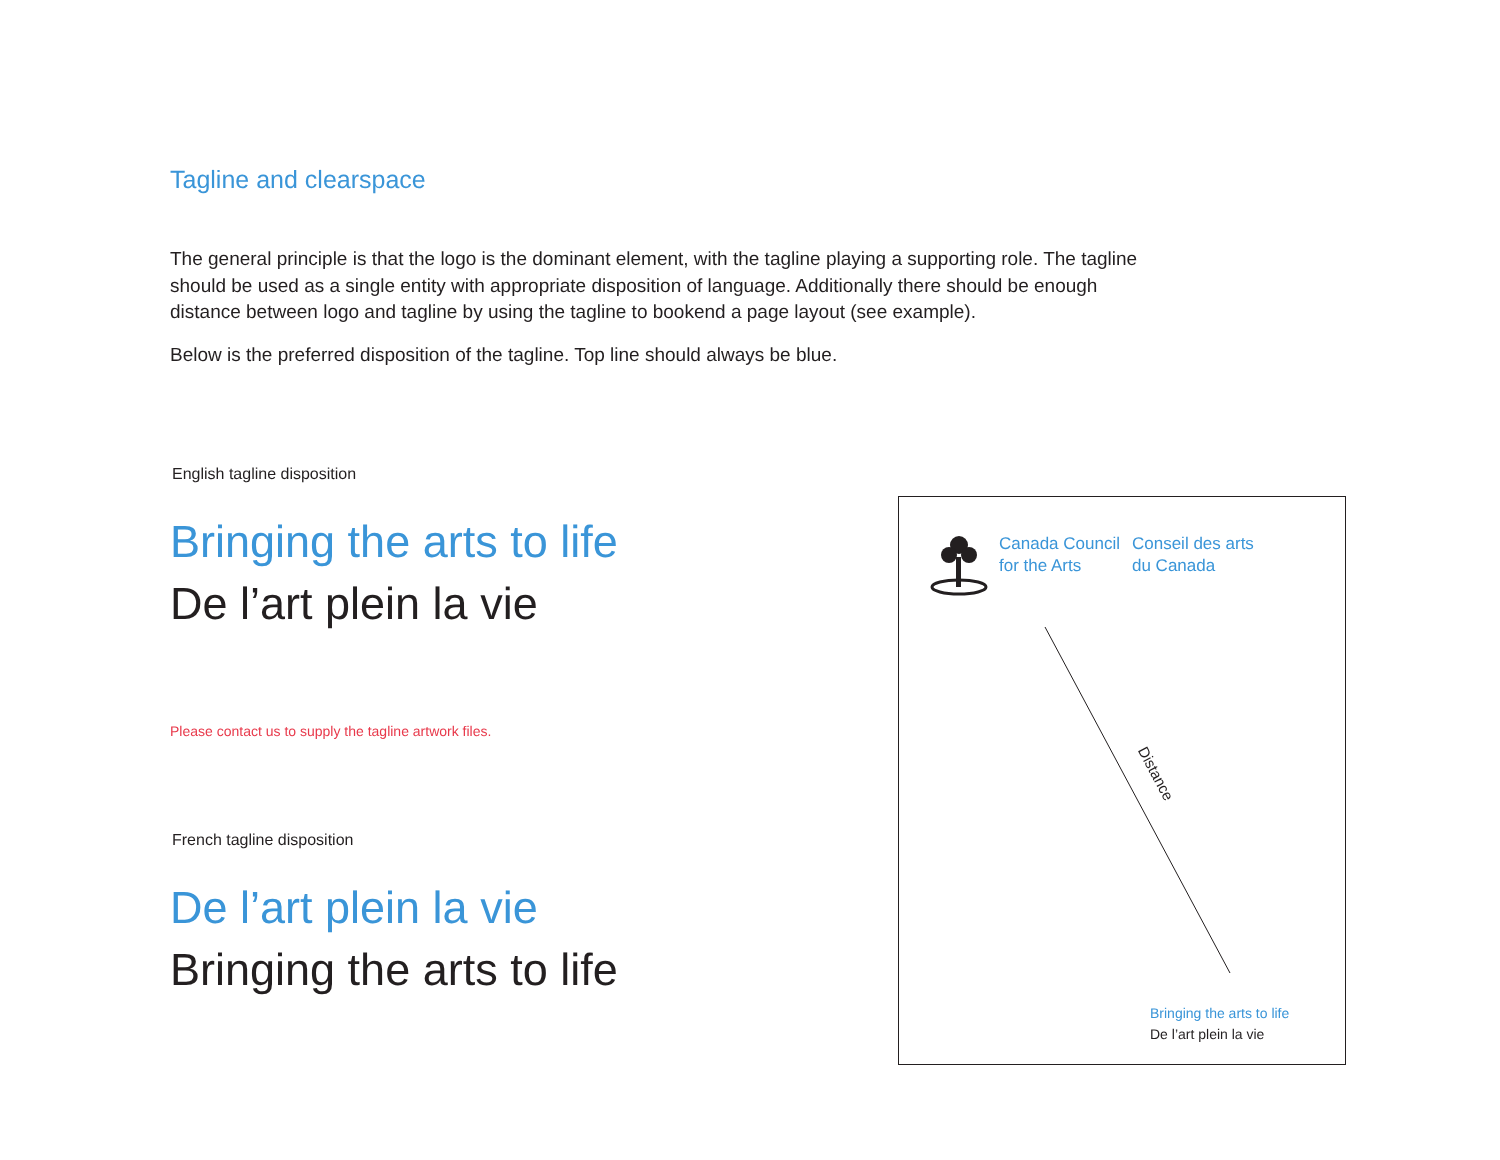Tagline and clearspace
The general principle is that the logo is the dominant element, with the tagline playing a supporting role. The tagline should be used as a single entity with appropriate disposition of language. Additionally there should be enough distance between logo and tagline by using the tagline to bookend a page layout (see example).
Below is the preferred disposition of the tagline. Top line should always be blue.
English tagline disposition
Bringing the arts to life
De l’art plein la vie
Please contact us to supply the tagline artwork files.
French tagline disposition
De l’art plein la vie
Bringing the arts to life
Canada Council
for the Arts
Conseil des arts
du Canada
Distance
Bringing the arts to life
De l’art plein la vie